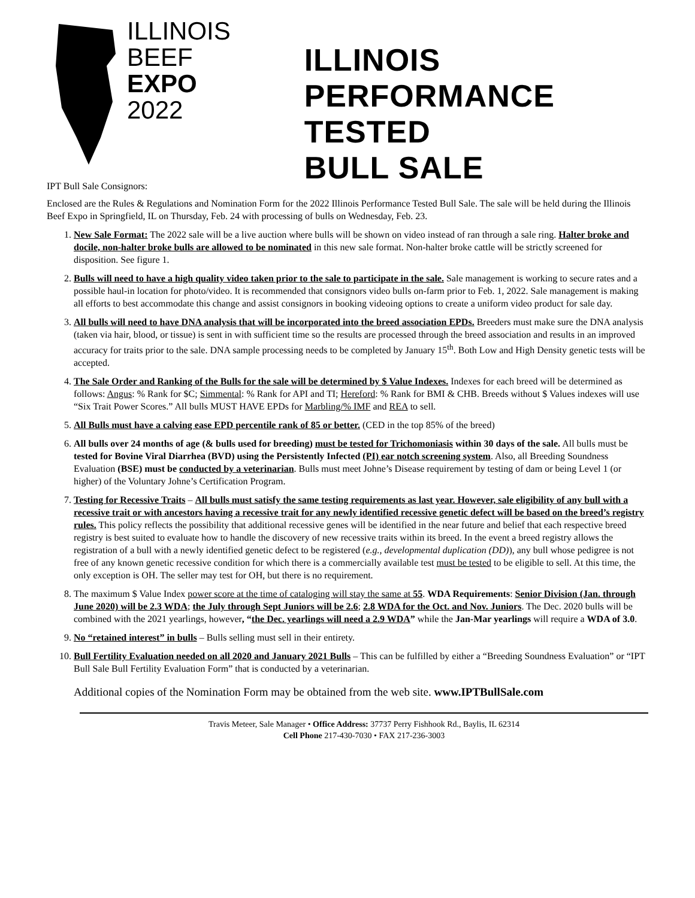ILLINOIS
BEEF
EXPO
2022
ILLINOIS
PERFORMANCE TESTED
BULL SALE
IPT Bull Sale Consignors:
Enclosed are the Rules & Regulations and Nomination Form for the 2022 Illinois Performance Tested Bull Sale. The sale will be held during the Illinois Beef Expo in Springfield, IL on Thursday, Feb. 24 with processing of bulls on Wednesday, Feb. 23.
1. New Sale Format: The 2022 sale will be a live auction where bulls will be shown on video instead of ran through a sale ring. Halter broke and docile, non-halter broke bulls are allowed to be nominated in this new sale format. Non-halter broke cattle will be strictly screened for disposition. See figure 1.
2. Bulls will need to have a high quality video taken prior to the sale to participate in the sale. Sale management is working to secure rates and a possible haul-in location for photo/video. It is recommended that consignors video bulls on-farm prior to Feb. 1, 2022. Sale management is making all efforts to best accommodate this change and assist consignors in booking videoing options to create a uniform video product for sale day.
3. All bulls will need to have DNA analysis that will be incorporated into the breed association EPDs. Breeders must make sure the DNA analysis (taken via hair, blood, or tissue) is sent in with sufficient time so the results are processed through the breed association and results in an improved accuracy for traits prior to the sale. DNA sample processing needs to be completed by January 15<sup>th</sup>. Both Low and High Density genetic tests will be accepted.
4. The Sale Order and Ranking of the Bulls for the sale will be determined by $ Value Indexes. Indexes for each breed will be determined as follows: Angus: % Rank for $C; Simmental: % Rank for API and TI; Hereford: % Rank for BMI & CHB. Breeds without $ Values indexes will use “Six Trait Power Scores.” All bulls MUST HAVE EPDs for Marbling/% IMF and REA to sell.
5. All Bulls must have a calving ease EPD percentile rank of 85 or better. (CED in the top 85% of the breed)
6. All bulls over 24 months of age (& bulls used for breeding) must be tested for Trichomoniasis within 30 days of the sale. All bulls must be tested for Bovine Viral Diarrhea (BVD) using the Persistently Infected (PI) ear notch screening system. Also, all Breeding Soundness Evaluation (BSE) must be conducted by a veterinarian. Bulls must meet Johne’s Disease requirement by testing of dam or being Level 1 (or higher) of the Voluntary Johne’s Certification Program.
7. Testing for Recessive Traits – All bulls must satisfy the same testing requirements as last year. However, sale eligibility of any bull with a recessive trait or with ancestors having a recessive trait for any newly identified recessive genetic defect will be based on the breed’s registry rules. This policy reflects the possibility that additional recessive genes will be identified in the near future and belief that each respective breed registry is best suited to evaluate how to handle the discovery of new recessive traits within its breed. In the event a breed registry allows the registration of a bull with a newly identified genetic defect to be registered (e.g., developmental duplication (DD)), any bull whose pedigree is not free of any known genetic recessive condition for which there is a commercially available test must be tested to be eligible to sell. At this time, the only exception is OH. The seller may test for OH, but there is no requirement.
8. The maximum $ Value Index power score at the time of cataloging will stay the same at 55. WDA Requirements: Senior Division (Jan. through June 2020) will be 2.3 WDA; the July through Sept Juniors will be 2.6; 2.8 WDA for the Oct. and Nov. Juniors. The Dec. 2020 bulls will be combined with the 2021 yearlings, however, “the Dec. yearlings will need a 2.9 WDA” while the Jan-Mar yearlings will require a WDA of 3.0.
9. No “retained interest” in bulls – Bulls selling must sell in their entirety.
10. Bull Fertility Evaluation needed on all 2020 and January 2021 Bulls – This can be fulfilled by either a “Breeding Soundness Evaluation” or “IPT Bull Sale Bull Fertility Evaluation Form” that is conducted by a veterinarian.
Additional copies of the Nomination Form may be obtained from the web site. www.IPTBullSale.com
Travis Meteer, Sale Manager • Office Address: 37737 Perry Fishhook Rd., Baylis, IL 62314
Cell Phone 217-430-7030 • FAX 217-236-3003